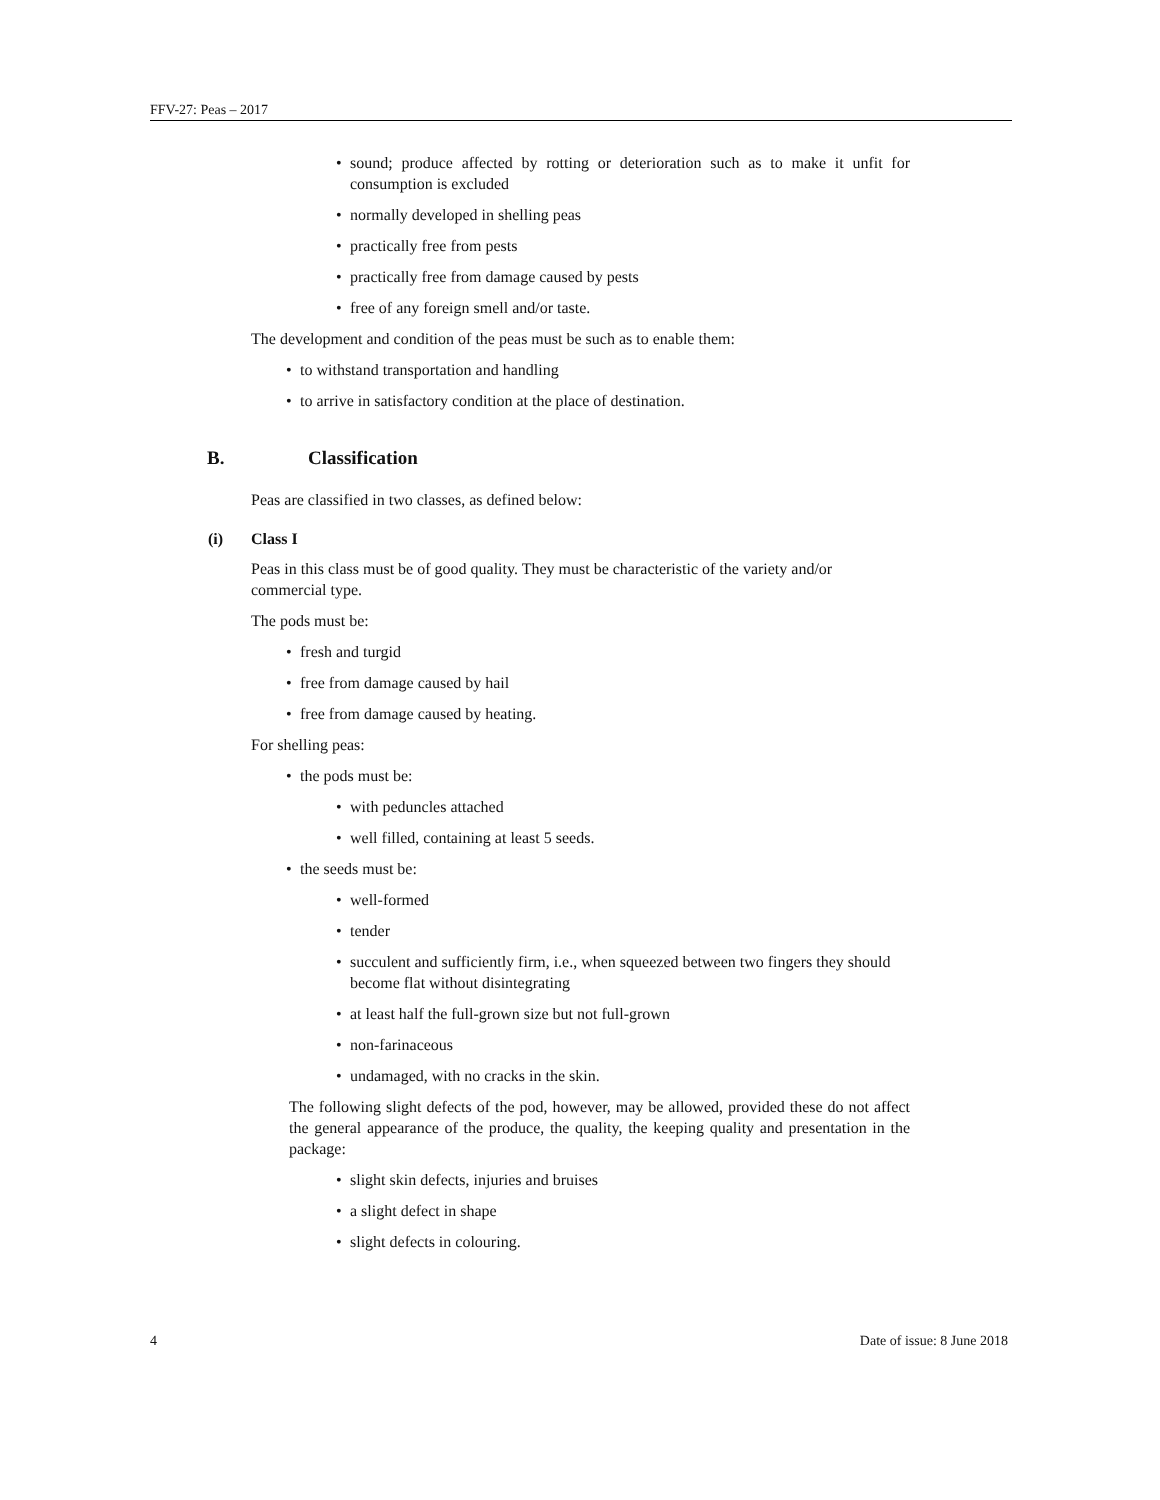FFV-27: Peas – 2017
• sound; produce affected by rotting or deterioration such as to make it unfit for consumption is excluded
• normally developed in shelling peas
• practically free from pests
• practically free from damage caused by pests
• free of any foreign smell and/or taste.
The development and condition of the peas must be such as to enable them:
• to withstand transportation and handling
• to arrive in satisfactory condition at the place of destination.
B. Classification
Peas are classified in two classes, as defined below:
(i) Class I
Peas in this class must be of good quality. They must be characteristic of the variety and/or commercial type.
The pods must be:
• fresh and turgid
• free from damage caused by hail
• free from damage caused by heating.
For shelling peas:
• the pods must be:
• with peduncles attached
• well filled, containing at least 5 seeds.
• the seeds must be:
• well-formed
• tender
• succulent and sufficiently firm, i.e., when squeezed between two fingers they should become flat without disintegrating
• at least half the full-grown size but not full-grown
• non-farinaceous
• undamaged, with no cracks in the skin.
The following slight defects of the pod, however, may be allowed, provided these do not affect the general appearance of the produce, the quality, the keeping quality and presentation in the package:
• slight skin defects, injuries and bruises
• a slight defect in shape
• slight defects in colouring.
4 Date of issue: 8 June 2018